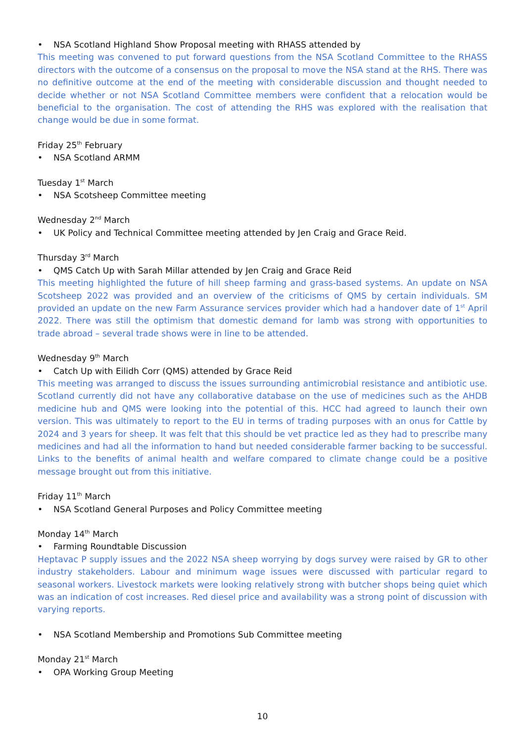• NSA Scotland Highland Show Proposal meeting with RHASS attended by
This meeting was convened to put forward questions from the NSA Scotland Committee to the RHASS directors with the outcome of a consensus on the proposal to move the NSA stand at the RHS. There was no definitive outcome at the end of the meeting with considerable discussion and thought needed to decide whether or not NSA Scotland Committee members were confident that a relocation would be beneficial to the organisation. The cost of attending the RHS was explored with the realisation that change would be due in some format.
Friday 25<sup>th</sup> February
• NSA Scotland ARMM
Tuesday 1<sup>st</sup> March
• NSA Scotsheep Committee meeting
Wednesday 2<sup>nd</sup> March
• UK Policy and Technical Committee meeting attended by Jen Craig and Grace Reid.
Thursday 3<sup>rd</sup> March
• QMS Catch Up with Sarah Millar attended by Jen Craig and Grace Reid
This meeting highlighted the future of hill sheep farming and grass-based systems. An update on NSA Scotsheep 2022 was provided and an overview of the criticisms of QMS by certain individuals. SM provided an update on the new Farm Assurance services provider which had a handover date of 1<sup>st</sup> April 2022. There was still the optimism that domestic demand for lamb was strong with opportunities to trade abroad – several trade shows were in line to be attended.
Wednesday 9<sup>th</sup> March
• Catch Up with Eilidh Corr (QMS) attended by Grace Reid
This meeting was arranged to discuss the issues surrounding antimicrobial resistance and antibiotic use. Scotland currently did not have any collaborative database on the use of medicines such as the AHDB medicine hub and QMS were looking into the potential of this. HCC had agreed to launch their own version. This was ultimately to report to the EU in terms of trading purposes with an onus for Cattle by 2024 and 3 years for sheep. It was felt that this should be vet practice led as they had to prescribe many medicines and had all the information to hand but needed considerable farmer backing to be successful. Links to the benefits of animal health and welfare compared to climate change could be a positive message brought out from this initiative.
Friday 11<sup>th</sup> March
• NSA Scotland General Purposes and Policy Committee meeting
Monday 14<sup>th</sup> March
• Farming Roundtable Discussion
Heptavac P supply issues and the 2022 NSA sheep worrying by dogs survey were raised by GR to other industry stakeholders. Labour and minimum wage issues were discussed with particular regard to seasonal workers. Livestock markets were looking relatively strong with butcher shops being quiet which was an indication of cost increases. Red diesel price and availability was a strong point of discussion with varying reports.
• NSA Scotland Membership and Promotions Sub Committee meeting
Monday 21<sup>st</sup> March
• OPA Working Group Meeting
10